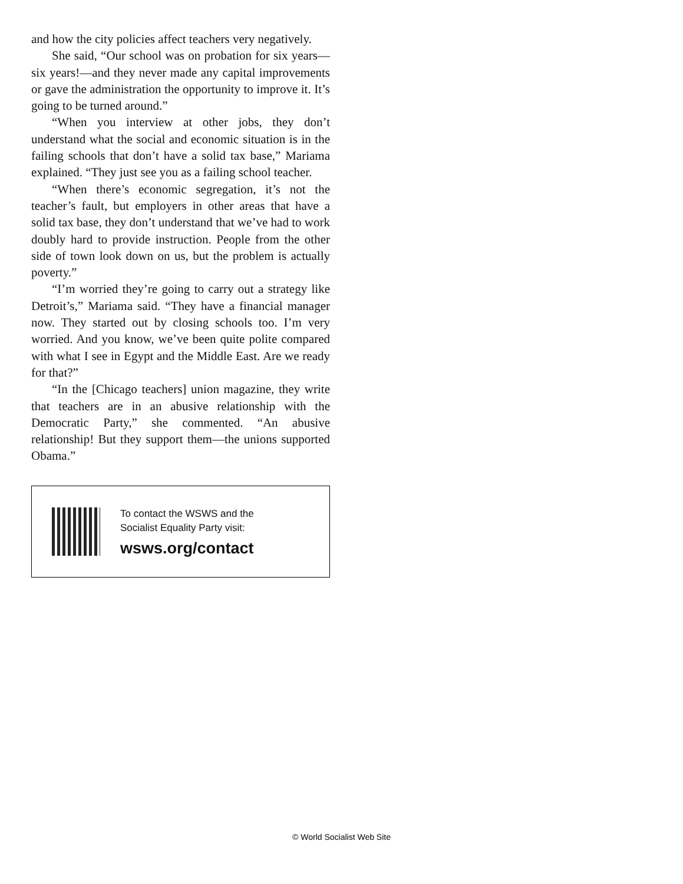and how the city policies affect teachers very negatively.
She said, “Our school was on probation for six years—six years!—and they never made any capital improvements or gave the administration the opportunity to improve it. It’s going to be turned around.”
“When you interview at other jobs, they don’t understand what the social and economic situation is in the failing schools that don’t have a solid tax base,” Mariama explained. “They just see you as a failing school teacher.
“When there’s economic segregation, it’s not the teacher’s fault, but employers in other areas that have a solid tax base, they don’t understand that we’ve had to work doubly hard to provide instruction. People from the other side of town look down on us, but the problem is actually poverty.”
“I’m worried they’re going to carry out a strategy like Detroit’s,” Mariama said. “They have a financial manager now. They started out by closing schools too. I’m very worried. And you know, we’ve been quite polite compared with what I see in Egypt and the Middle East. Are we ready for that?”
“In the [Chicago teachers] union magazine, they write that teachers are in an abusive relationship with the Democratic Party,” she commented. “An abusive relationship! But they support them—the unions supported Obama.”
To contact the WSWS and the
Socialist Equality Party visit:
wsws.org/contact
© World Socialist Web Site